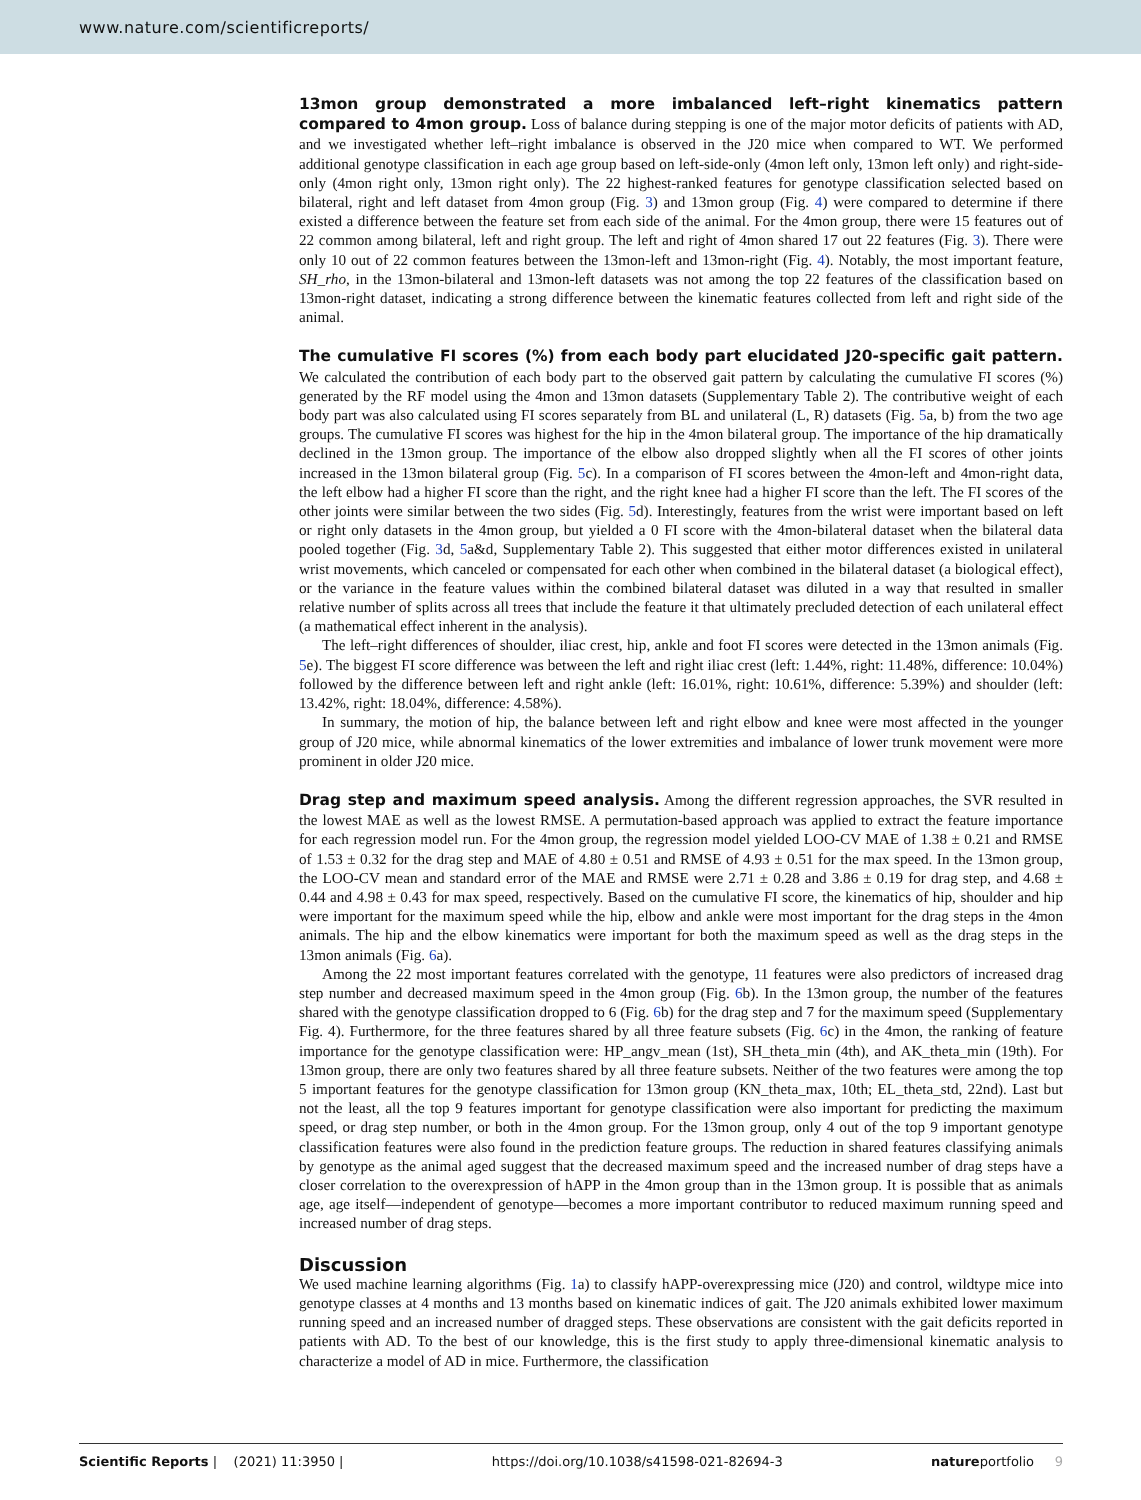www.nature.com/scientificreports/
13mon group demonstrated a more imbalanced left–right kinematics pattern compared to 4mon group. Loss of balance during stepping is one of the major motor deficits of patients with AD, and we investigated whether left–right imbalance is observed in the J20 mice when compared to WT. We performed additional genotype classification in each age group based on left-side-only (4mon left only, 13mon left only) and right-side-only (4mon right only, 13mon right only). The 22 highest-ranked features for genotype classification selected based on bilateral, right and left dataset from 4mon group (Fig. 3) and 13mon group (Fig. 4) were compared to determine if there existed a difference between the feature set from each side of the animal. For the 4mon group, there were 15 features out of 22 common among bilateral, left and right group. The left and right of 4mon shared 17 out 22 features (Fig. 3). There were only 10 out of 22 common features between the 13mon-left and 13mon-right (Fig. 4). Notably, the most important feature, SH_rho, in the 13mon-bilateral and 13mon-left datasets was not among the top 22 features of the classification based on 13mon-right dataset, indicating a strong difference between the kinematic features collected from left and right side of the animal.
The cumulative FI scores (%) from each body part elucidated J20-specific gait pattern. We calculated the contribution of each body part to the observed gait pattern by calculating the cumulative FI scores (%) generated by the RF model using the 4mon and 13mon datasets (Supplementary Table 2). The contributive weight of each body part was also calculated using FI scores separately from BL and unilateral (L, R) datasets (Fig. 5a, b) from the two age groups. The cumulative FI scores was highest for the hip in the 4mon bilateral group. The importance of the hip dramatically declined in the 13mon group. The importance of the elbow also dropped slightly when all the FI scores of other joints increased in the 13mon bilateral group (Fig. 5c). In a comparison of FI scores between the 4mon-left and 4mon-right data, the left elbow had a higher FI score than the right, and the right knee had a higher FI score than the left. The FI scores of the other joints were similar between the two sides (Fig. 5d). Interestingly, features from the wrist were important based on left or right only datasets in the 4mon group, but yielded a 0 FI score with the 4mon-bilateral dataset when the bilateral data pooled together (Fig. 3d, 5a&d, Supplementary Table 2). This suggested that either motor differences existed in unilateral wrist movements, which canceled or compensated for each other when combined in the bilateral dataset (a biological effect), or the variance in the feature values within the combined bilateral dataset was diluted in a way that resulted in smaller relative number of splits across all trees that include the feature it that ultimately precluded detection of each unilateral effect (a mathematical effect inherent in the analysis).
The left–right differences of shoulder, iliac crest, hip, ankle and foot FI scores were detected in the 13mon animals (Fig. 5e). The biggest FI score difference was between the left and right iliac crest (left: 1.44%, right: 11.48%, difference: 10.04%) followed by the difference between left and right ankle (left: 16.01%, right: 10.61%, difference: 5.39%) and shoulder (left: 13.42%, right: 18.04%, difference: 4.58%).
In summary, the motion of hip, the balance between left and right elbow and knee were most affected in the younger group of J20 mice, while abnormal kinematics of the lower extremities and imbalance of lower trunk movement were more prominent in older J20 mice.
Drag step and maximum speed analysis. Among the different regression approaches, the SVR resulted in the lowest MAE as well as the lowest RMSE. A permutation-based approach was applied to extract the feature importance for each regression model run. For the 4mon group, the regression model yielded LOO-CV MAE of 1.38 ± 0.21 and RMSE of 1.53 ± 0.32 for the drag step and MAE of 4.80 ± 0.51 and RMSE of 4.93 ± 0.51 for the max speed. In the 13mon group, the LOO-CV mean and standard error of the MAE and RMSE were 2.71 ± 0.28 and 3.86 ± 0.19 for drag step, and 4.68 ± 0.44 and 4.98 ± 0.43 for max speed, respectively. Based on the cumulative FI score, the kinematics of hip, shoulder and hip were important for the maximum speed while the hip, elbow and ankle were most important for the drag steps in the 4mon animals. The hip and the elbow kinematics were important for both the maximum speed as well as the drag steps in the 13mon animals (Fig. 6a).
Among the 22 most important features correlated with the genotype, 11 features were also predictors of increased drag step number and decreased maximum speed in the 4mon group (Fig. 6b). In the 13mon group, the number of the features shared with the genotype classification dropped to 6 (Fig. 6b) for the drag step and 7 for the maximum speed (Supplementary Fig. 4). Furthermore, for the three features shared by all three feature subsets (Fig. 6c) in the 4mon, the ranking of feature importance for the genotype classification were: HP_angv_mean (1st), SH_theta_min (4th), and AK_theta_min (19th). For 13mon group, there are only two features shared by all three feature subsets. Neither of the two features were among the top 5 important features for the genotype classification for 13mon group (KN_theta_max, 10th; EL_theta_std, 22nd). Last but not the least, all the top 9 features important for genotype classification were also important for predicting the maximum speed, or drag step number, or both in the 4mon group. For the 13mon group, only 4 out of the top 9 important genotype classification features were also found in the prediction feature groups. The reduction in shared features classifying animals by genotype as the animal aged suggest that the decreased maximum speed and the increased number of drag steps have a closer correlation to the overexpression of hAPP in the 4mon group than in the 13mon group. It is possible that as animals age, age itself—independent of genotype—becomes a more important contributor to reduced maximum running speed and increased number of drag steps.
Discussion
We used machine learning algorithms (Fig. 1a) to classify hAPP-overexpressing mice (J20) and control, wildtype mice into genotype classes at 4 months and 13 months based on kinematic indices of gait. The J20 animals exhibited lower maximum running speed and an increased number of dragged steps. These observations are consistent with the gait deficits reported in patients with AD. To the best of our knowledge, this is the first study to apply three-dimensional kinematic analysis to characterize a model of AD in mice. Furthermore, the classification
Scientific Reports | (2021) 11:3950 | https://doi.org/10.1038/s41598-021-82694-3 natureportfolio 9